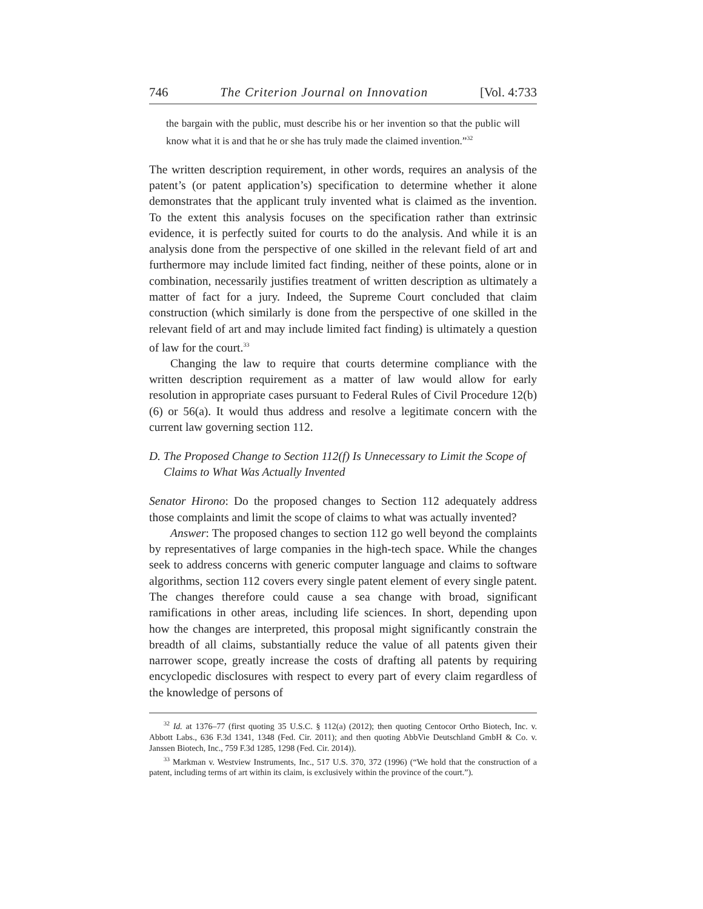746 The Criterion Journal on Innovation [Vol. 4:733
the bargain with the public, must describe his or her invention so that the public will know what it is and that he or she has truly made the claimed invention.”<sup>32</sup>
The written description requirement, in other words, requires an analysis of the patent’s (or patent application’s) specification to determine whether it alone demonstrates that the applicant truly invented what is claimed as the invention. To the extent this analysis focuses on the specification rather than extrinsic evidence, it is perfectly suited for courts to do the analysis. And while it is an analysis done from the perspective of one skilled in the relevant field of art and furthermore may include limited fact finding, neither of these points, alone or in combination, necessarily justifies treatment of written description as ultimately a matter of fact for a jury. Indeed, the Supreme Court concluded that claim construction (which similarly is done from the perspective of one skilled in the relevant field of art and may include limited fact finding) is ultimately a question of law for the court.<sup>33</sup>
Changing the law to require that courts determine compliance with the written description requirement as a matter of law would allow for early resolution in appropriate cases pursuant to Federal Rules of Civil Procedure 12(b)(6) or 56(a). It would thus address and resolve a legitimate concern with the current law governing section 112.
D. The Proposed Change to Section 112(f) Is Unnecessary to Limit the Scope of Claims to What Was Actually Invented
Senator Hirono: Do the proposed changes to Section 112 adequately address those complaints and limit the scope of claims to what was actually invented?
Answer: The proposed changes to section 112 go well beyond the complaints by representatives of large companies in the high-tech space. While the changes seek to address concerns with generic computer language and claims to software algorithms, section 112 covers every single patent element of every single patent. The changes therefore could cause a sea change with broad, significant ramifications in other areas, including life sciences. In short, depending upon how the changes are interpreted, this proposal might significantly constrain the breadth of all claims, substantially reduce the value of all patents given their narrower scope, greatly increase the costs of drafting all patents by requiring encyclopedic disclosures with respect to every part of every claim regardless of the knowledge of persons of
<sup>32</sup> Id. at 1376–77 (first quoting 35 U.S.C. § 112(a) (2012); then quoting Centocor Ortho Biotech, Inc. v. Abbott Labs., 636 F.3d 1341, 1348 (Fed. Cir. 2011); and then quoting AbbVie Deutschland GmbH & Co. v. Janssen Biotech, Inc., 759 F.3d 1285, 1298 (Fed. Cir. 2014)).
<sup>33</sup> Markman v. Westview Instruments, Inc., 517 U.S. 370, 372 (1996) (“We hold that the construction of a patent, including terms of art within its claim, is exclusively within the province of the court.”).